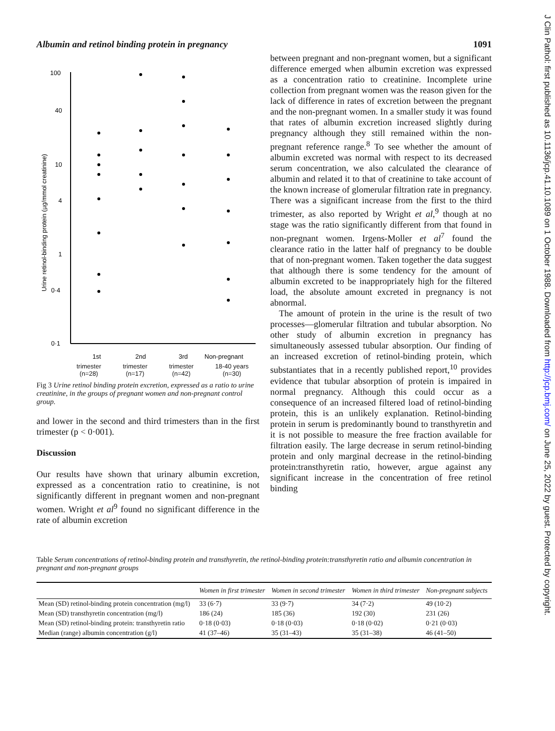Albumin and retinol binding protein in pregnancy 1091
Urine retinol-binding protein (µg/mmol creatinine)
100
40
10
4
1
0·4
0·1
1st
2nd
3rd
Non-pregnant
trimester
(n=28) trimester
(n=17) trimester
(n=42) 18-40 years
(n=30)
Fig 3 Urine retinol binding protein excretion, expressed as a ratio to urine creatinine, in the groups of pregnant women and non-pregnant control group.
and lower in the second and third trimesters than in the first trimester (p < 0·001).
Discussion
Our results have shown that urinary albumin excretion, expressed as a concentration ratio to creatinine, is not significantly different in pregnant women and non-pregnant women. Wright et al<sup>9</sup> found no significant difference in the rate of albumin excretion
between pregnant and non-pregnant women, but a significant difference emerged when albumin excretion was expressed as a concentration ratio to creatinine. Incomplete urine collection from pregnant women was the reason given for the lack of difference in rates of excretion between the pregnant and the non-pregnant women. In a smaller study it was found that rates of albumin excretion increased slightly during pregnancy although they still remained within the non-pregnant reference range.<sup>8</sup> To see whether the amount of albumin excreted was normal with respect to its decreased serum concentration, we also calculated the clearance of albumin and related it to that of creatinine to take account of the known increase of glomerular filtration rate in pregnancy. There was a significant increase from the first to the third trimester, as also reported by Wright et al,<sup>9</sup> though at no stage was the ratio significantly different from that found in non-pregnant women. Irgens-Moller et al<sup>7</sup> found the clearance ratio in the latter half of pregnancy to be double that of non-pregnant women. Taken together the data suggest that although there is some tendency for the amount of albumin excreted to be inappropriately high for the filtered load, the absolute amount excreted in pregnancy is not abnormal.
The amount of protein in the urine is the result of two processes—glomerular filtration and tubular absorption. No other study of albumin excretion in pregnancy has simultaneously assessed tubular absorption. Our finding of an increased excretion of retinol-binding protein, which substantiates that in a recently published report,<sup>10</sup> provides evidence that tubular absorption of protein is impaired in normal pregnancy. Although this could occur as a consequence of an increased filtered load of retinol-binding protein, this is an unlikely explanation. Retinol-binding protein in serum is predominantly bound to transthyretin and it is not possible to measure the free fraction available for filtration easily. The large decrease in serum retinol-binding protein and only marginal decrease in the retinol-binding protein:transthyretin ratio, however, argue against any significant increase in the concentration of free retinol binding
Table Serum concentrations of retinol-binding protein and transthyretin, the retinol-binding protein:transthyretin ratio and albumin concentration in pregnant and non-pregnant groups
| | Women in first trimester | Women in second trimester | Women in third trimester | Non-pregnant subjects |
| --- | --- | --- | --- | --- |
| Mean (SD) retinol-binding protein concentration (mg/l) | 33 (6·7) | 33 (9·7) | 34 (7·2) | 49 (10·2) |
| Mean (SD) transthyretin concentration (mg/l) | 186 (24) | 185 (36) | 192 (30) | 231 (26) |
| Mean (SD) retinol-binding protein: transthyretin ratio | 0·18 (0·03) | 0·18 (0·03) | 0·18 (0·02) | 0·21 (0·03) |
| Median (range) albumin concentration (g/l) | 41 (37–46) | 35 (31–43) | 35 (31–38) | 46 (41–50) |
J Clin Pathol: first published as 10.1136/jcp.41.10.1089 on 1 October 1988. Downloaded from http://jcp.bmj.com/ on June 25, 2022 by guest. Protected by copyright.